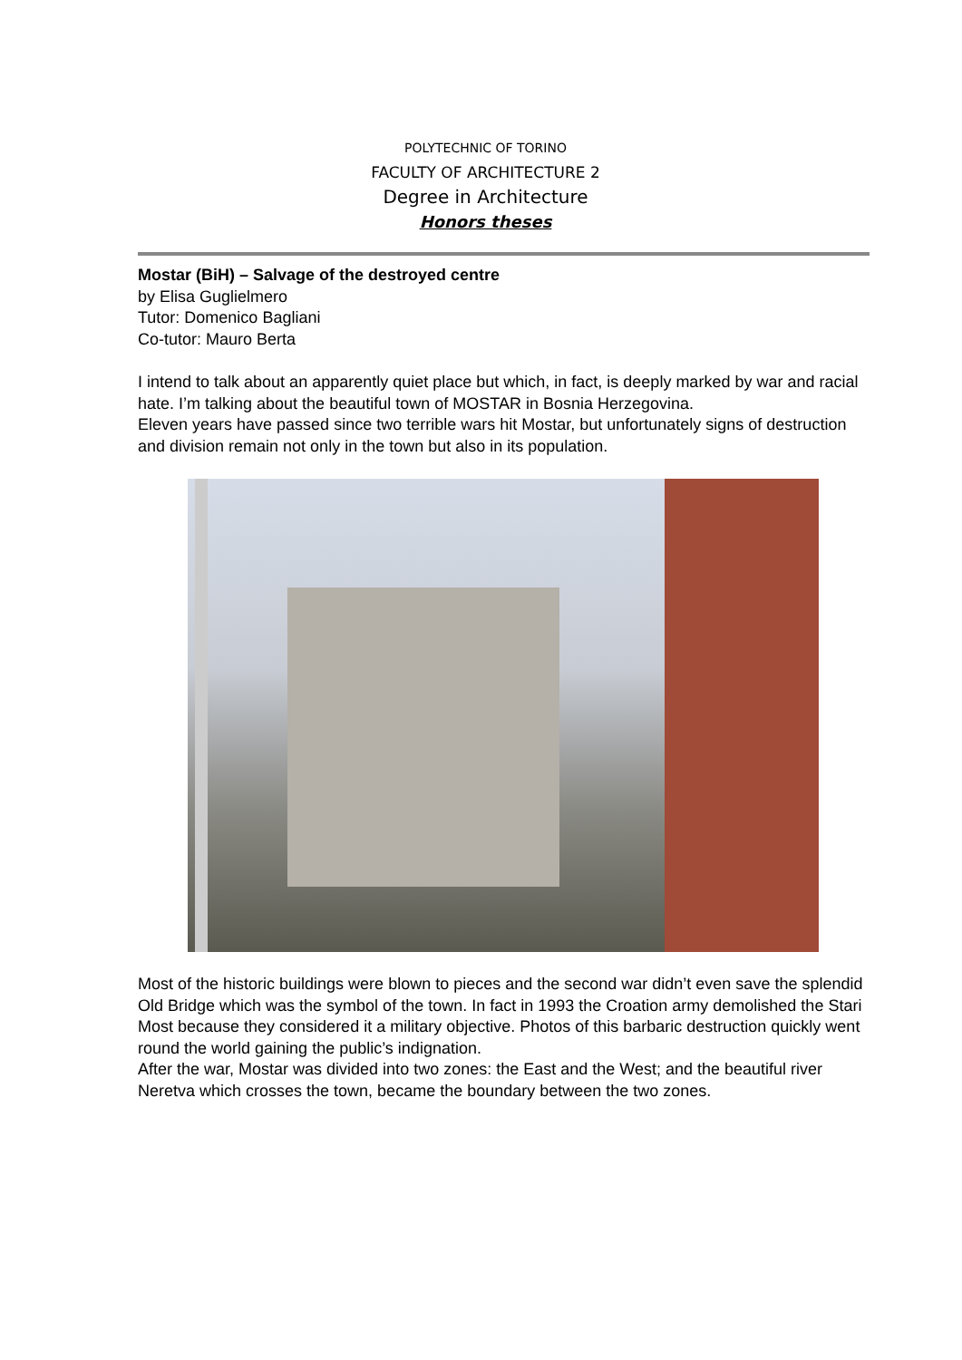POLYTECHNIC OF TORINO
FACULTY OF ARCHITECTURE 2
Degree in Architecture
Honors theses
Mostar (BiH) – Salvage of the destroyed centre
by Elisa Guglielmero
Tutor: Domenico Bagliani
Co-tutor: Mauro Berta
I intend to talk about an apparently quiet place but which, in fact, is deeply marked by war and racial hate. I’m talking about the beautiful town of MOSTAR in Bosnia Herzegovina.
Eleven years have passed since two terrible wars hit Mostar, but unfortunately signs of destruction and division remain not only in the town but also in its population.
Most of the historic buildings were blown to pieces and the second war didn’t even save the splendid Old Bridge which was the symbol of the town. In fact in 1993 the Croation army demolished the Stari Most because they considered it a military objective. Photos of this barbaric destruction quickly went round the world gaining the public’s indignation.
After the war, Mostar was divided into two zones: the East and the West; and the beautiful river Neretva which crosses the town, became the boundary between the two zones.